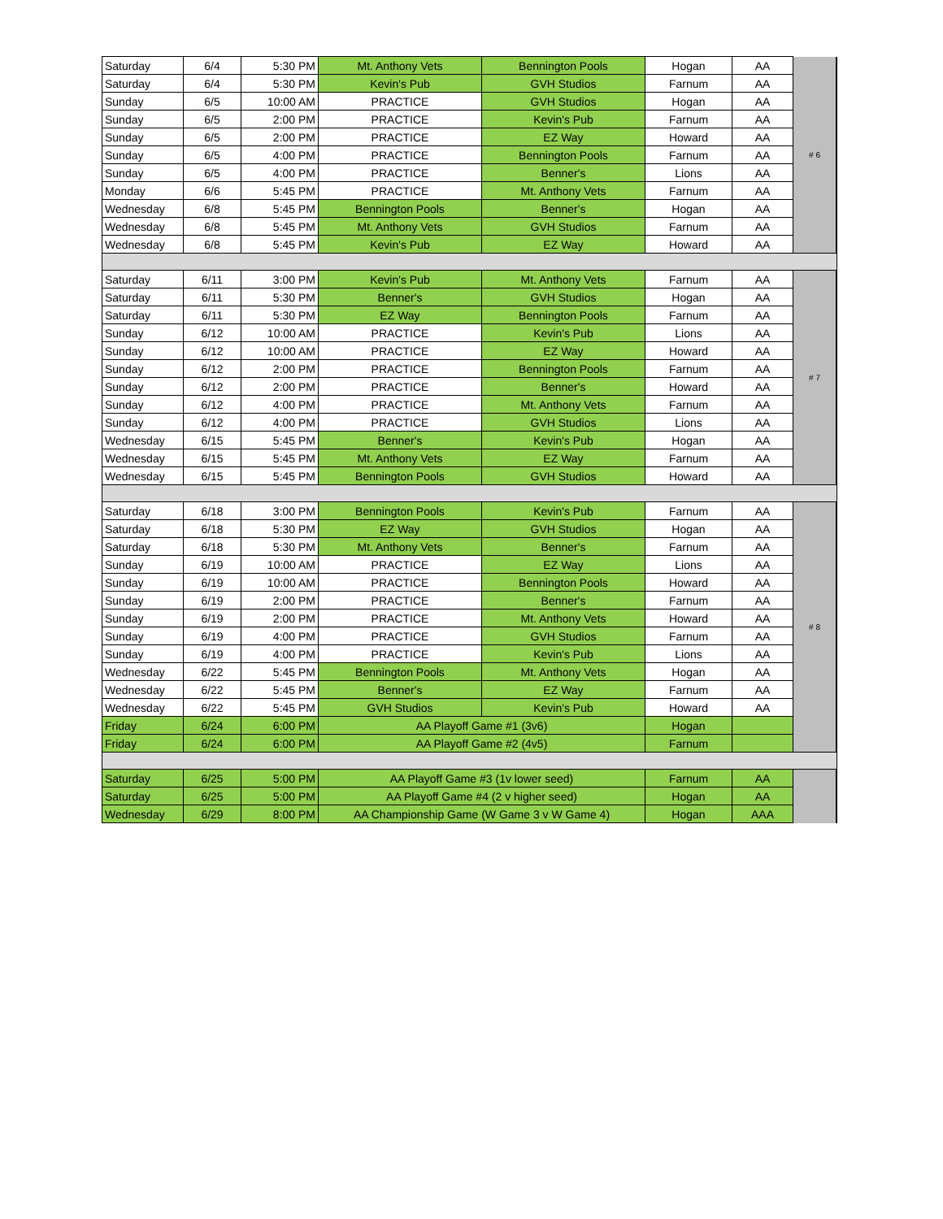| Saturday | 6/4 | 5:30 PM | Mt. Anthony Vets | Bennington Pools | Hogan | AA | # 6 |
| Saturday | 6/4 | 5:30 PM | Kevin's Pub | GVH Studios | Farnum | AA | |
| Sunday | 6/5 | 10:00 AM | PRACTICE | GVH Studios | Hogan | AA | |
| Sunday | 6/5 | 2:00 PM | PRACTICE | Kevin's Pub | Farnum | AA | |
| Sunday | 6/5 | 2:00 PM | PRACTICE | EZ Way | Howard | AA | |
| Sunday | 6/5 | 4:00 PM | PRACTICE | Bennington Pools | Farnum | AA | |
| Sunday | 6/5 | 4:00 PM | PRACTICE | Benner's | Lions | AA | |
| Monday | 6/6 | 5:45 PM | PRACTICE | Mt. Anthony Vets | Farnum | AA | |
| Wednesday | 6/8 | 5:45 PM | Bennington Pools | Benner's | Hogan | AA | |
| Wednesday | 6/8 | 5:45 PM | Mt. Anthony Vets | GVH Studios | Farnum | AA | |
| Wednesday | 6/8 | 5:45 PM | Kevin's Pub | EZ Way | Howard | AA | |
| Saturday | 6/11 | 3:00 PM | Kevin's Pub | Mt. Anthony Vets | Farnum | AA | # 7 |
| Saturday | 6/11 | 5:30 PM | Benner's | GVH Studios | Hogan | AA | |
| Saturday | 6/11 | 5:30 PM | EZ Way | Bennington Pools | Farnum | AA | |
| Sunday | 6/12 | 10:00 AM | PRACTICE | Kevin's Pub | Lions | AA | |
| Sunday | 6/12 | 10:00 AM | PRACTICE | EZ Way | Howard | AA | |
| Sunday | 6/12 | 2:00 PM | PRACTICE | Bennington Pools | Farnum | AA | |
| Sunday | 6/12 | 2:00 PM | PRACTICE | Benner's | Howard | AA | |
| Sunday | 6/12 | 4:00 PM | PRACTICE | Mt. Anthony Vets | Farnum | AA | |
| Sunday | 6/12 | 4:00 PM | PRACTICE | GVH Studios | Lions | AA | |
| Wednesday | 6/15 | 5:45 PM | Benner's | Kevin's Pub | Hogan | AA | |
| Wednesday | 6/15 | 5:45 PM | Mt. Anthony Vets | EZ Way | Farnum | AA | |
| Wednesday | 6/15 | 5:45 PM | Bennington Pools | GVH Studios | Howard | AA | |
| Saturday | 6/18 | 3:00 PM | Bennington Pools | Kevin's Pub | Farnum | AA | # 8 |
| Saturday | 6/18 | 5:30 PM | EZ Way | GVH Studios | Hogan | AA | |
| Saturday | 6/18 | 5:30 PM | Mt. Anthony Vets | Benner's | Farnum | AA | |
| Sunday | 6/19 | 10:00 AM | PRACTICE | EZ Way | Lions | AA | |
| Sunday | 6/19 | 10:00 AM | PRACTICE | Bennington Pools | Howard | AA | |
| Sunday | 6/19 | 2:00 PM | PRACTICE | Benner's | Farnum | AA | |
| Sunday | 6/19 | 2:00 PM | PRACTICE | Mt. Anthony Vets | Howard | AA | |
| Sunday | 6/19 | 4:00 PM | PRACTICE | GVH Studios | Farnum | AA | |
| Sunday | 6/19 | 4:00 PM | PRACTICE | Kevin's Pub | Lions | AA | |
| Wednesday | 6/22 | 5:45 PM | Bennington Pools | Mt. Anthony Vets | Hogan | AA | |
| Wednesday | 6/22 | 5:45 PM | Benner's | EZ Way | Farnum | AA | |
| Wednesday | 6/22 | 5:45 PM | GVH Studios | Kevin's Pub | Howard | AA | |
| Friday | 6/24 | 6:00 PM | AA Playoff Game #1 (3v6) | | Hogan | | |
| Friday | 6/24 | 6:00 PM | AA Playoff Game #2 (4v5) | | Farnum | | |
| Saturday | 6/25 | 5:00 PM | AA Playoff Game #3 (1v lower seed) | | Farnum | AA | |
| Saturday | 6/25 | 5:00 PM | AA Playoff Game #4 (2 v higher seed) | | Hogan | AA | |
| Wednesday | 6/29 | 8:00 PM | AA Championship Game (W Game 3 v W Game 4) | | Hogan | AAA | |